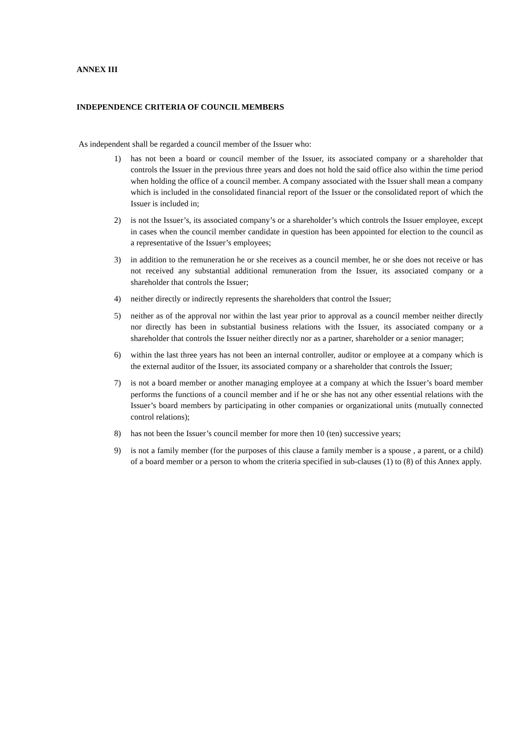ANNEX III
INDEPENDENCE CRITERIA OF COUNCIL MEMBERS
As independent shall be regarded a council member of the Issuer who:
1) has not been a board or council member of the Issuer, its associated company or a shareholder that controls the Issuer in the previous three years and does not hold the said office also within the time period when holding the office of a council member. A company associated with the Issuer shall mean a company which is included in the consolidated financial report of the Issuer or the consolidated report of which the Issuer is included in;
2) is not the Issuer’s, its associated company’s or a shareholder’s which controls the Issuer employee, except in cases when the council member candidate in question has been appointed for election to the council as a representative of the Issuer’s employees;
3) in addition to the remuneration he or she receives as a council member, he or she does not receive or has not received any substantial additional remuneration from the Issuer, its associated company or a shareholder that controls the Issuer;
4) neither directly or indirectly represents the shareholders that control the Issuer;
5) neither as of the approval nor within the last year prior to approval as a council member neither directly nor directly has been in substantial business relations with the Issuer, its associated company or a shareholder that controls the Issuer neither directly nor as a partner, shareholder or a senior manager;
6) within the last three years has not been an internal controller, auditor or employee at a company which is the external auditor of the Issuer, its associated company or a shareholder that controls the Issuer;
7) is not a board member or another managing employee at a company at which the Issuer’s board member performs the functions of a council member and if he or she has not any other essential relations with the Issuer’s board members by participating in other companies or organizational units (mutually connected control relations);
8) has not been the Issuer’s council member for more then 10 (ten) successive years;
9) is not a family member (for the purposes of this clause a family member is a spouse , a parent, or a child) of a board member or a person to whom the criteria specified in sub-clauses (1) to (8) of this Annex apply.